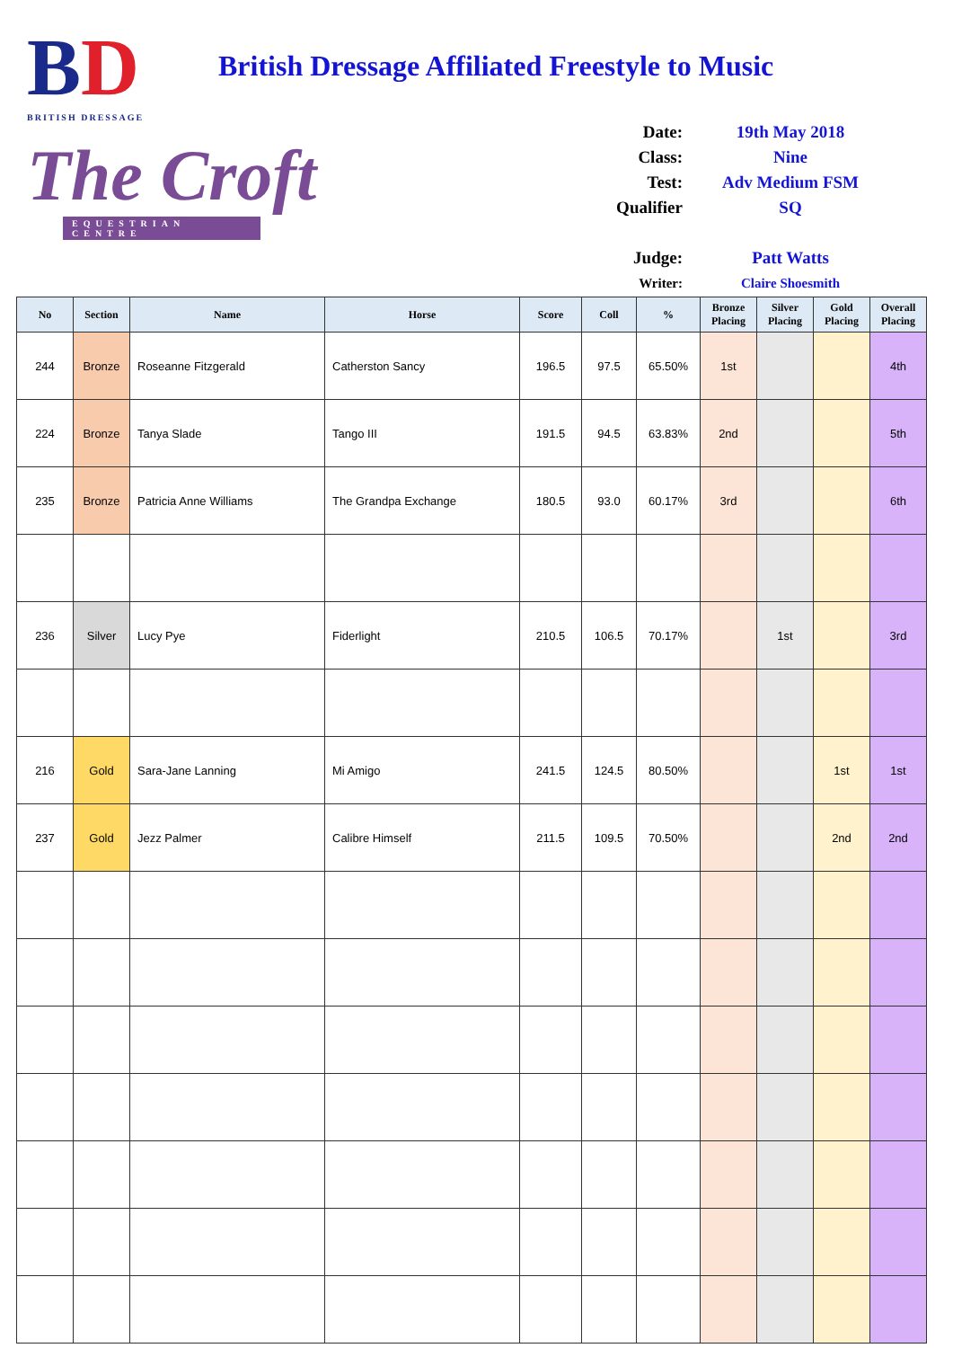BD
BRITISH DRESSAGE
The Croft
EQUESTRIAN CENTRE
British Dressage Affiliated Freestyle to Music
Date: 19th May 2018
Class: Nine
Test: Adv Medium FSM
Qualifier SQ
Judge: Patt Watts
Writer: Claire Shoesmith
| No | Section | Name | Horse | Score | Coll | % | Bronze Placing | Silver Placing | Gold Placing | Overall Placing |
| --- | --- | --- | --- | --- | --- | --- | --- | --- | --- | --- |
| 244 | Bronze | Roseanne Fitzgerald | Catherston Sancy | 196.5 | 97.5 | 65.50% | 1st | | | 4th |
| 224 | Bronze | Tanya Slade | Tango III | 191.5 | 94.5 | 63.83% | 2nd | | | 5th |
| 235 | Bronze | Patricia Anne Williams | The Grandpa Exchange | 180.5 | 93.0 | 60.17% | 3rd | | | 6th |
| 236 | Silver | Lucy Pye | Fiderlight | 210.5 | 106.5 | 70.17% | | 1st | | 3rd |
| 216 | Gold | Sara-Jane Lanning | Mi Amigo | 241.5 | 124.5 | 80.50% | | | 1st | 1st |
| 237 | Gold | Jezz Palmer | Calibre Himself | 211.5 | 109.5 | 70.50% | | | 2nd | 2nd |